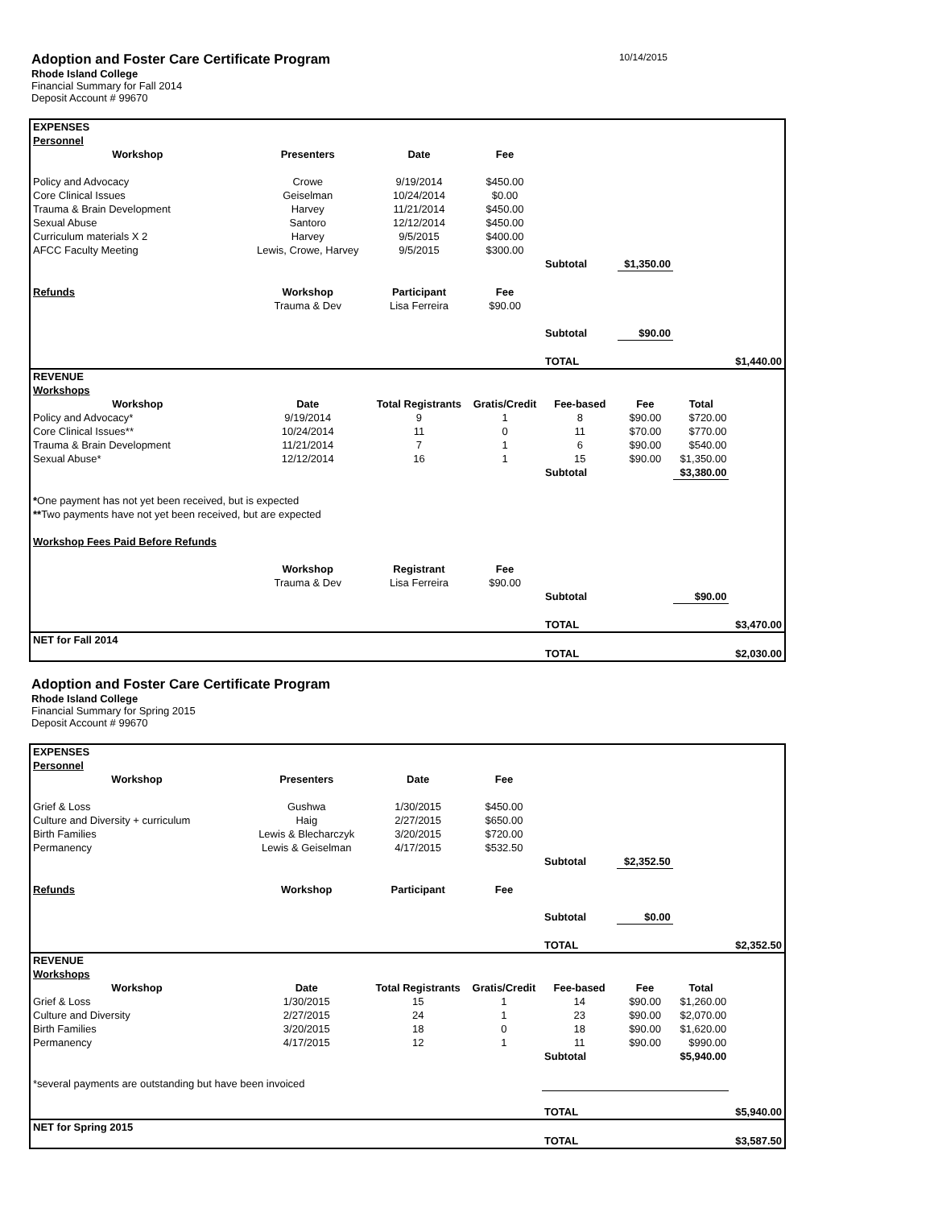Adoption and Foster Care Certificate Program 10/14/2015
Rhode Island College
Financial Summary for Fall 2014
Deposit Account # 99670
| EXPENSES | | | | | | | |
| Personnel | | | | | | | |
| Workshop | Presenters | Date | Fee | | | | |
| Policy and Advocacy | Crowe | 9/19/2014 | $450.00 | | | | |
| Core Clinical Issues | Geiselman | 10/24/2014 | $0.00 | | | | |
| Trauma & Brain Development | Harvey | 11/21/2014 | $450.00 | | | | |
| Sexual Abuse | Santoro | 12/12/2014 | $450.00 | | | | |
| Curriculum materials X 2 | Harvey | 9/5/2015 | $400.00 | | | | |
| AFCC Faculty Meeting | Lewis, Crowe, Harvey | 9/5/2015 | $300.00 | | | | |
| | | | | Subtotal | $1,350.00 | | |
| Refunds | Workshop | Participant | Fee | | | | |
| | Trauma & Dev | Lisa Ferreira | $90.00 | | | | |
| | | | | Subtotal | $90.00 | | |
| | | | | TOTAL | | | $1,440.00 |
| REVENUE | | | | | | | |
| Workshops | | | | | | | |
| Workshop | Date | Total Registrants | Gratis/Credit | Fee-based | Fee | Total | |
| Policy and Advocacy* | 9/19/2014 | 9 | 1 | 8 | $90.00 | $720.00 | |
| Core Clinical Issues** | 10/24/2014 | 11 | 0 | 11 | $70.00 | $770.00 | |
| Trauma & Brain Development | 11/21/2014 | 7 | 1 | 6 | $90.00 | $540.00 | |
| Sexual Abuse* | 12/12/2014 | 16 | 1 | 15 | $90.00 | $1,350.00 | |
| | | | | Subtotal | | $3,380.00 | |
| * One payment has not yet been received, but is expected | | | | | | | |
| ** Two payments have not yet been received, but are expected | | | | | | | |
| Workshop Fees Paid Before Refunds | | | | | | | |
| | Workshop | Registrant | Fee | | | | |
| | Trauma & Dev | Lisa Ferreira | $90.00 | | | | |
| | | | | Subtotal | | $90.00 | |
| | | | | TOTAL | | | $3,470.00 |
| NET for Fall 2014 | | | | | | | |
| | | | | TOTAL | | | $2,030.00 |
Adoption and Foster Care Certificate Program
Rhode Island College
Financial Summary for Spring 2015
Deposit Account # 99670
| EXPENSES | | | | | | | |
| Personnel | | | | | | | |
| Workshop | Presenters | Date | Fee | | | | |
| Grief & Loss | Gushwa | 1/30/2015 | $450.00 | | | | |
| Culture and Diversity + curriculum | Haig | 2/27/2015 | $650.00 | | | | |
| Birth Families | Lewis & Blecharczyk | 3/20/2015 | $720.00 | | | | |
| Permanency | Lewis & Geiselman | 4/17/2015 | $532.50 | | | | |
| | | | | Subtotal | $2,352.50 | | |
| Refunds | Workshop | Participant | Fee | | | | |
| | | | | Subtotal | $0.00 | | |
| | | | | TOTAL | | | $2,352.50 |
| REVENUE | | | | | | | |
| Workshops | | | | | | | |
| Workshop | Date | Total Registrants | Gratis/Credit | Fee-based | Fee | Total | |
| Grief & Loss | 1/30/2015 | 15 | 1 | 14 | $90.00 | $1,260.00 | |
| Culture and Diversity | 2/27/2015 | 24 | 1 | 23 | $90.00 | $2,070.00 | |
| Birth Families | 3/20/2015 | 18 | 0 | 18 | $90.00 | $1,620.00 | |
| Permanency | 4/17/2015 | 12 | 1 | 11 | $90.00 | $990.00 | |
| | | | | Subtotal | | $5,940.00 | |
| *several payments are outstanding but have been invoiced | | | | | | | |
| | | | | TOTAL | | | $5,940.00 |
| NET for Spring 2015 | | | | | | | |
| | | | | TOTAL | | | $3,587.50 |